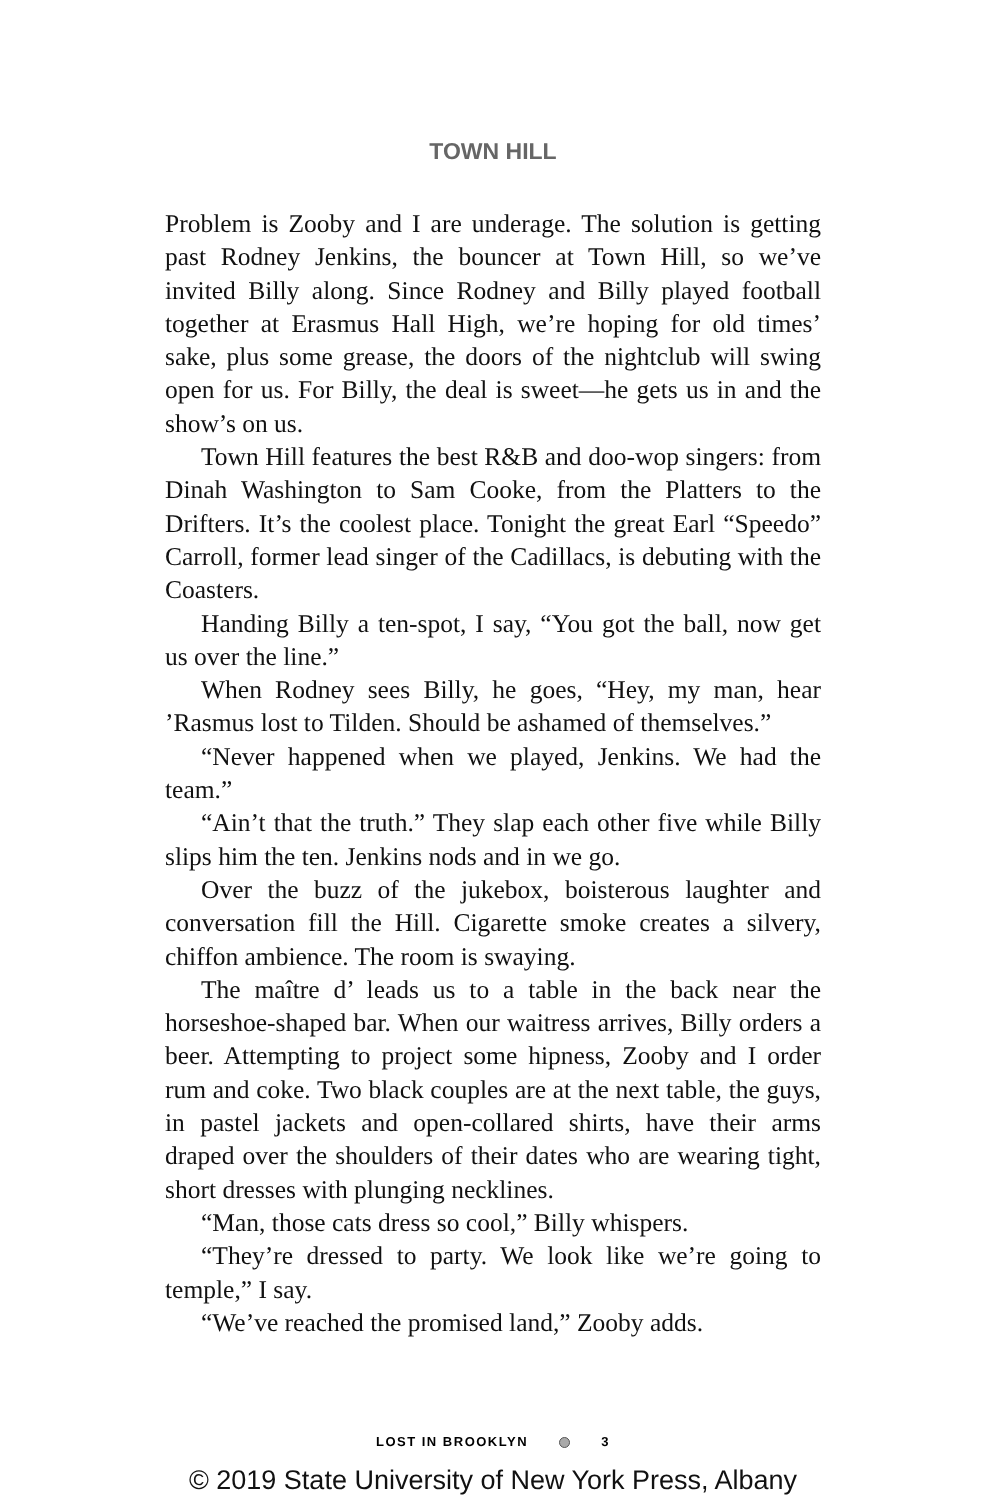TOWN HILL
Problem is Zooby and I are underage. The solution is getting past Rodney Jenkins, the bouncer at Town Hill, so we’ve invited Billy along. Since Rodney and Billy played football together at Erasmus Hall High, we’re hoping for old times’ sake, plus some grease, the doors of the nightclub will swing open for us. For Billy, the deal is sweet—he gets us in and the show’s on us.
Town Hill features the best R&B and doo-wop singers: from Dinah Washington to Sam Cooke, from the Platters to the Drifters. It’s the coolest place. Tonight the great Earl “Speedo” Carroll, former lead singer of the Cadillacs, is debuting with the Coasters.
Handing Billy a ten-spot, I say, “You got the ball, now get us over the line.”
When Rodney sees Billy, he goes, “Hey, my man, hear ’Rasmus lost to Tilden. Should be ashamed of themselves.”
“Never happened when we played, Jenkins. We had the team.”
“Ain’t that the truth.” They slap each other five while Billy slips him the ten. Jenkins nods and in we go.
Over the buzz of the jukebox, boisterous laughter and conversation fill the Hill. Cigarette smoke creates a silvery, chiffon ambience. The room is swaying.
The maître d’ leads us to a table in the back near the horseshoe-shaped bar. When our waitress arrives, Billy orders a beer. Attempting to project some hipness, Zooby and I order rum and coke. Two black couples are at the next table, the guys, in pastel jackets and open-collared shirts, have their arms draped over the shoulders of their dates who are wearing tight, short dresses with plunging necklines.
“Man, those cats dress so cool,” Billy whispers.
“They’re dressed to party. We look like we’re going to temple,” I say.
“We’ve reached the promised land,” Zooby adds.
LOST IN BROOKLYN 3
© 2019 State University of New York Press, Albany